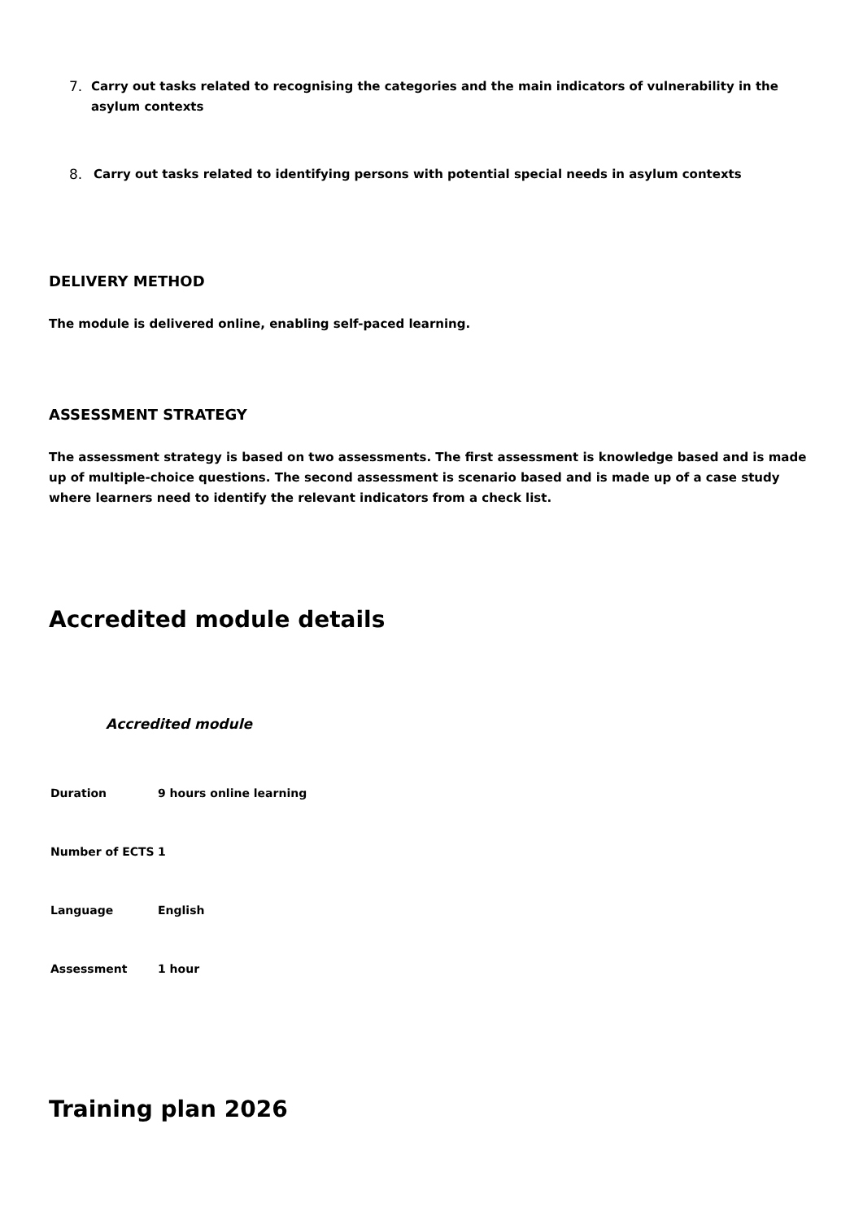7. Carry out tasks related to recognising the categories and the main indicators of vulnerability in the asylum contexts
8. Carry out tasks related to identifying persons with potential special needs in asylum contexts
DELIVERY METHOD
The module is delivered online, enabling self-paced learning.
ASSESSMENT STRATEGY
The assessment strategy is based on two assessments. The first assessment is knowledge based and is made up of multiple-choice questions. The second assessment is scenario based and is made up of a case study where learners need to identify the relevant indicators from a check list.
Accredited module details
Accredited module
| Duration | 9 hours online learning |
| Number of ECTS | 1 |
| Language | English |
| Assessment | 1 hour |
Training plan 2026